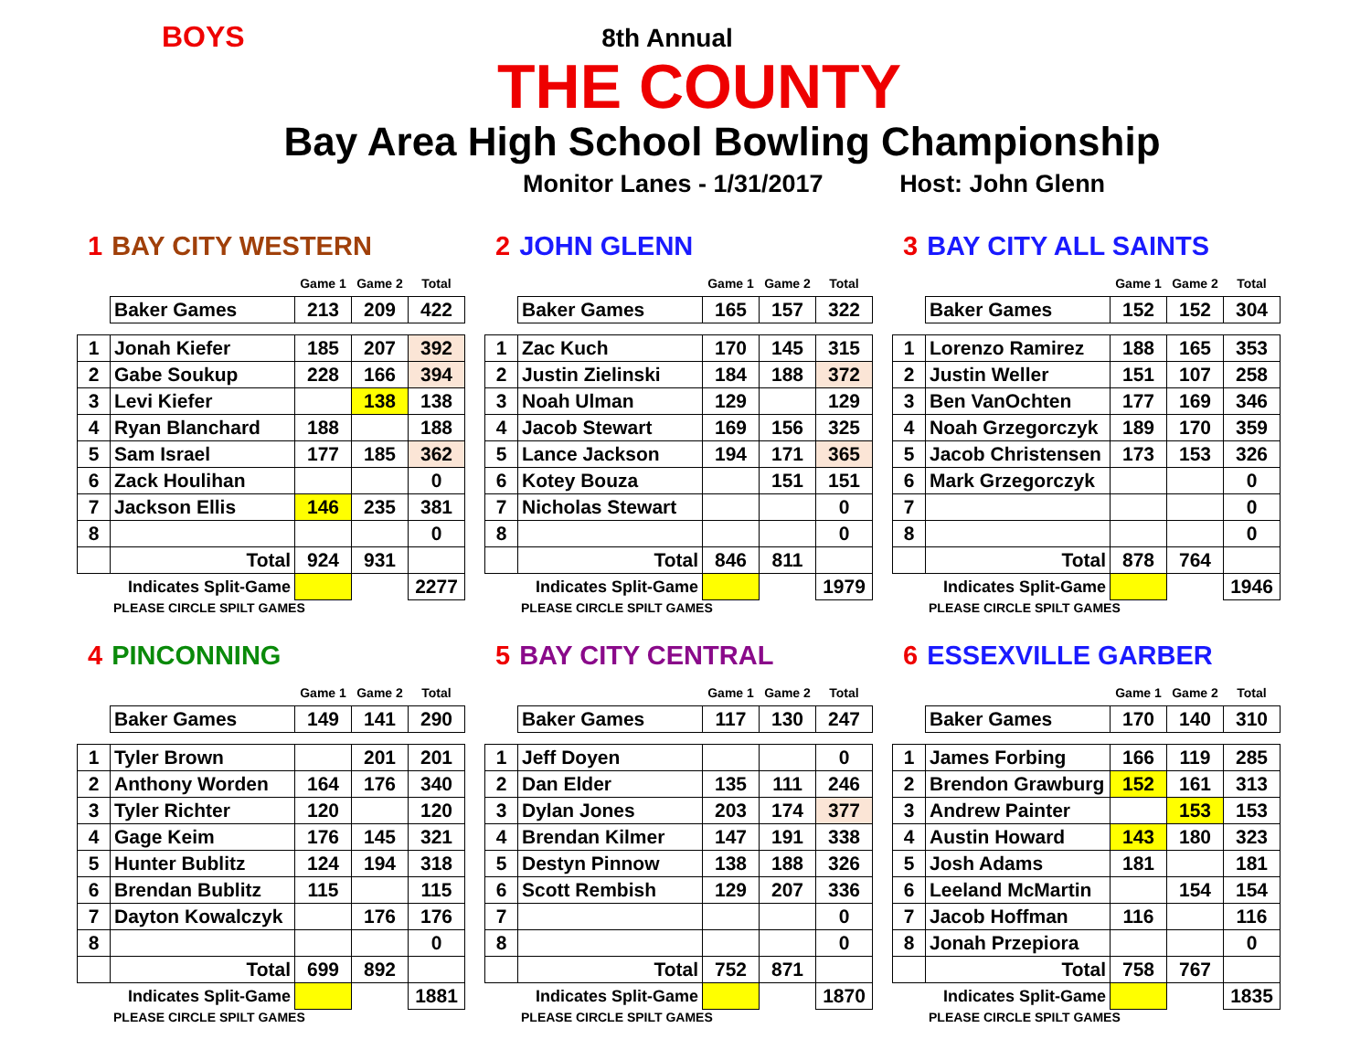BOYS
8th Annual
THE COUNTY
Bay Area High School Bowling Championship
Monitor Lanes - 1/31/2017 Host: John Glenn
1 BAY CITY WESTERN
| | | Game 1 | Game 2 | Total |
| | Baker Games | 213 | 209 | 422 |
| 1 | Jonah Kiefer | 185 | 207 | 392 |
| 2 | Gabe Soukup | 228 | 166 | 394 |
| 3 | Levi Kiefer | | 138 | 138 |
| 4 | Ryan Blanchard | 188 | | 188 |
| 5 | Sam Israel | 177 | 185 | 362 |
| 6 | Zack Houlihan | | | 0 |
| 7 | Jackson Ellis | 146 | 235 | 381 |
| 8 | | | | 0 |
| | Total | 924 | 931 | |
| | Indicates Split-Game | | | 2277 |
PLEASE CIRCLE SPILT GAMES
2 JOHN GLENN
| | | Game 1 | Game 2 | Total |
| | Baker Games | 165 | 157 | 322 |
| 1 | Zac Kuch | 170 | 145 | 315 |
| 2 | Justin Zielinski | 184 | 188 | 372 |
| 3 | Noah Ulman | 129 | | 129 |
| 4 | Jacob Stewart | 169 | 156 | 325 |
| 5 | Lance Jackson | 194 | 171 | 365 |
| 6 | Kotey Bouza | | 151 | 151 |
| 7 | Nicholas Stewart | | | 0 |
| 8 | | | | 0 |
| | Total | 846 | 811 | |
| | Indicates Split-Game | | | 1979 |
PLEASE CIRCLE SPILT GAMES
3 BAY CITY ALL SAINTS
| | | Game 1 | Game 2 | Total |
| | Baker Games | 152 | 152 | 304 |
| 1 | Lorenzo Ramirez | 188 | 165 | 353 |
| 2 | Justin Weller | 151 | 107 | 258 |
| 3 | Ben VanOchten | 177 | 169 | 346 |
| 4 | Noah Grzegorczyk | 189 | 170 | 359 |
| 5 | Jacob Christensen | 173 | 153 | 326 |
| 6 | Mark Grzegorczyk | | | 0 |
| 7 | | | | 0 |
| 8 | | | | 0 |
| | Total | 878 | 764 | |
| | Indicates Split-Game | | | 1946 |
PLEASE CIRCLE SPILT GAMES
4 PINCONNING
| | | Game 1 | Game 2 | Total |
| | Baker Games | 149 | 141 | 290 |
| 1 | Tyler Brown | | 201 | 201 |
| 2 | Anthony Worden | 164 | 176 | 340 |
| 3 | Tyler Richter | 120 | | 120 |
| 4 | Gage Keim | 176 | 145 | 321 |
| 5 | Hunter Bublitz | 124 | 194 | 318 |
| 6 | Brendan Bublitz | 115 | | 115 |
| 7 | Dayton Kowalczyk | | 176 | 176 |
| 8 | | | | 0 |
| | Total | 699 | 892 | |
| | Indicates Split-Game | | | 1881 |
PLEASE CIRCLE SPILT GAMES
5 BAY CITY CENTRAL
| | | Game 1 | Game 2 | Total |
| | Baker Games | 117 | 130 | 247 |
| 1 | Jeff Doyen | | | 0 |
| 2 | Dan Elder | 135 | 111 | 246 |
| 3 | Dylan Jones | 203 | 174 | 377 |
| 4 | Brendan Kilmer | 147 | 191 | 338 |
| 5 | Destyn Pinnow | 138 | 188 | 326 |
| 6 | Scott Rembish | 129 | 207 | 336 |
| 7 | | | | 0 |
| 8 | | | | 0 |
| | Total | 752 | 871 | |
| | Indicates Split-Game | | | 1870 |
PLEASE CIRCLE SPILT GAMES
6 ESSEXVILLE GARBER
| | | Game 1 | Game 2 | Total |
| | Baker Games | 170 | 140 | 310 |
| 1 | James Forbing | 166 | 119 | 285 |
| 2 | Brendon Grawburg | 152 | 161 | 313 |
| 3 | Andrew Painter | | 153 | 153 |
| 4 | Austin Howard | 143 | 180 | 323 |
| 5 | Josh Adams | 181 | | 181 |
| 6 | Leeland McMartin | | 154 | 154 |
| 7 | Jacob Hoffman | 116 | | 116 |
| 8 | Jonah Przepiora | | | 0 |
| | Total | 758 | 767 | |
| | Indicates Split-Game | | | 1835 |
PLEASE CIRCLE SPILT GAMES